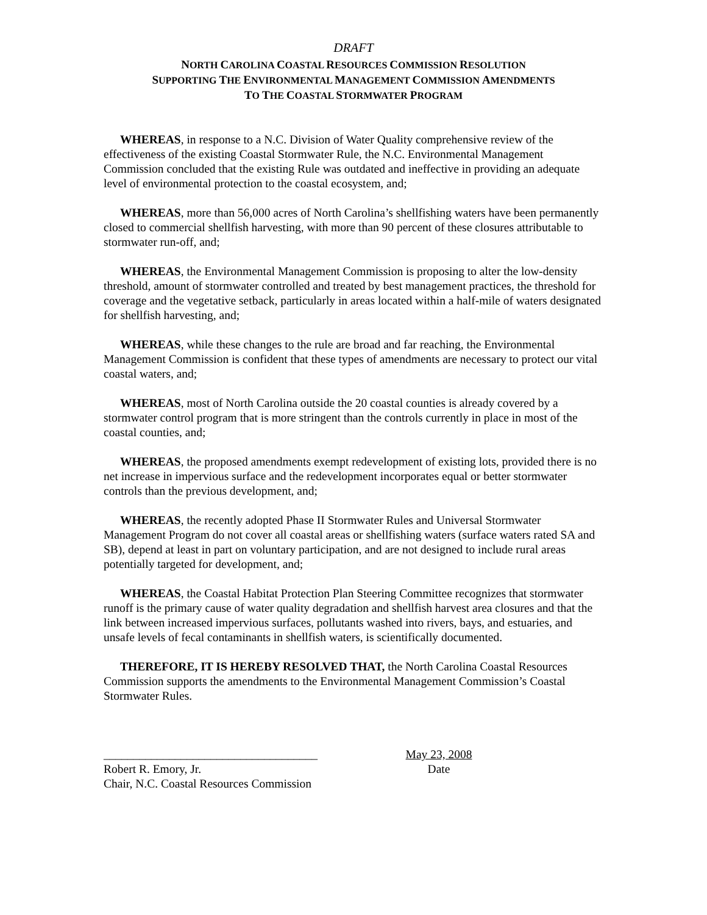DRAFT
NORTH CAROLINA COASTAL RESOURCES COMMISSION RESOLUTION
SUPPORTING THE ENVIRONMENTAL MANAGEMENT COMMISSION AMENDMENTS
TO THE COASTAL STORMWATER PROGRAM
WHEREAS, in response to a N.C. Division of Water Quality comprehensive review of the effectiveness of the existing Coastal Stormwater Rule, the N.C. Environmental Management Commission concluded that the existing Rule was outdated and ineffective in providing an adequate level of environmental protection to the coastal ecosystem, and;
WHEREAS, more than 56,000 acres of North Carolina’s shellfishing waters have been permanently closed to commercial shellfish harvesting, with more than 90 percent of these closures attributable to stormwater run-off, and;
WHEREAS, the Environmental Management Commission is proposing to alter the low-density threshold, amount of stormwater controlled and treated by best management practices, the threshold for coverage and the vegetative setback, particularly in areas located within a half-mile of waters designated for shellfish harvesting, and;
WHEREAS, while these changes to the rule are broad and far reaching, the Environmental Management Commission is confident that these types of amendments are necessary to protect our vital coastal waters, and;
WHEREAS, most of North Carolina outside the 20 coastal counties is already covered by a stormwater control program that is more stringent than the controls currently in place in most of the coastal counties, and;
WHEREAS, the proposed amendments exempt redevelopment of existing lots, provided there is no net increase in impervious surface and the redevelopment incorporates equal or better stormwater controls than the previous development, and;
WHEREAS, the recently adopted Phase II Stormwater Rules and Universal Stormwater Management Program do not cover all coastal areas or shellfishing waters (surface waters rated SA and SB), depend at least in part on voluntary participation, and are not designed to include rural areas potentially targeted for development, and;
WHEREAS, the Coastal Habitat Protection Plan Steering Committee recognizes that stormwater runoff is the primary cause of water quality degradation and shellfish harvest area closures and that the link between increased impervious surfaces, pollutants washed into rivers, bays, and estuaries, and unsafe levels of fecal contaminants in shellfish waters, is scientifically documented.
THEREFORE, IT IS HEREBY RESOLVED THAT, the North Carolina Coastal Resources Commission supports the amendments to the Environmental Management Commission’s Coastal Stormwater Rules.
____________________________________
Robert R. Emory, Jr.
Chair, N.C. Coastal Resources Commission
May 23, 2008
Date